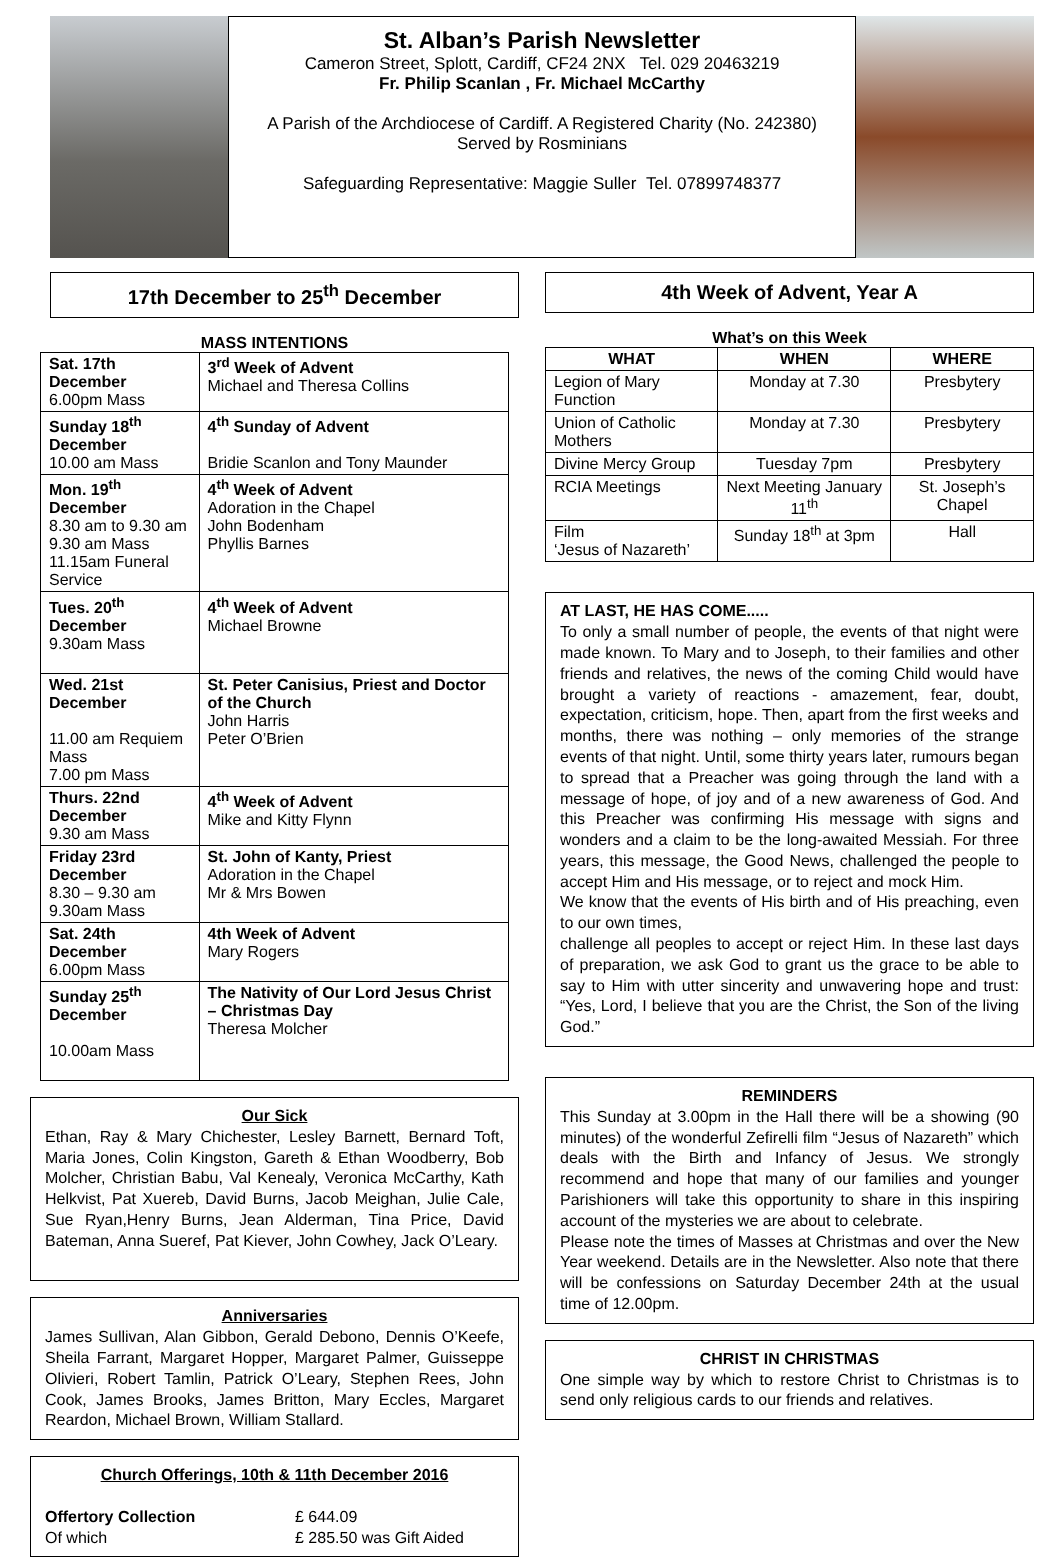St. Alban’s Parish Newsletter
Cameron Street, Splott, Cardiff, CF24 2NX Tel. 029 20463219
Fr. Philip Scanlan , Fr. Michael McCarthy
A Parish of the Archdiocese of Cardiff. A Registered Charity (No. 242380)
Served by Rosminians
Safeguarding Representative: Maggie Suller Tel. 07899748377
17th December to 25<sup>th</sup> December
MASS INTENTIONS
| Sat. 17th December 6.00pm Mass | 3<sup>rd</sup> Week of Advent Michael and Theresa Collins |
| Sunday 18<sup>th</sup> December 10.00 am Mass | 4<sup>th</sup> Sunday of Advent Bridie Scanlon and Tony Maunder |
| Mon. 19<sup>th</sup> December 8.30 am to 9.30 am 9.30 am Mass 11.15am Funeral Service | 4<sup>th</sup> Week of Advent Adoration in the Chapel John Bodenham Phyllis Barnes |
| Tues. 20<sup>th</sup> December 9.30am Mass | 4<sup>th</sup> Week of Advent Michael Browne |
| Wed. 21st December 11.00 am Requiem Mass 7.00 pm Mass | St. Peter Canisius, Priest and Doctor of the Church John Harris Peter O’Brien |
| Thurs. 22nd December 9.30 am Mass | 4<sup>th</sup> Week of Advent Mike and Kitty Flynn |
| Friday 23rd December 8.30 – 9.30 am 9.30am Mass | St. John of Kanty, Priest Adoration in the Chapel Mr & Mrs Bowen |
| Sat. 24th December 6.00pm Mass | 4th Week of Advent Mary Rogers |
| Sunday 25<sup>th</sup> December 10.00am Mass | The Nativity of Our Lord Jesus Christ – Christmas Day Theresa Molcher |
Our Sick
Ethan, Ray & Mary Chichester, Lesley Barnett, Bernard Toft, Maria Jones, Colin Kingston, Gareth & Ethan Woodberry, Bob Molcher, Christian Babu, Val Kenealy, Veronica McCarthy, Kath Helkvist, Pat Xuereb, David Burns, Jacob Meighan, Julie Cale, Sue Ryan,Henry Burns, Jean Alderman, Tina Price, David Bateman, Anna Sueref, Pat Kiever, John Cowhey, Jack O’Leary.
Anniversaries
James Sullivan, Alan Gibbon, Gerald Debono, Dennis O’Keefe, Sheila Farrant, Margaret Hopper, Margaret Palmer, Guisseppe Olivieri, Robert Tamlin, Patrick O’Leary, Stephen Rees, John Cook, James Brooks, James Britton, Mary Eccles, Margaret Reardon, Michael Brown, William Stallard.
Church Offerings, 10th & 11th December 2016
Offertory Collection £ 644.09
Of which £ 285.50 was Gift Aided
4th Week of Advent, Year A
What’s on this Week
| WHAT | WHEN | WHERE |
| --- | --- | --- |
| Legion of Mary Function | Monday at 7.30 | Presbytery |
| Union of Catholic Mothers | Monday at 7.30 | Presbytery |
| Divine Mercy Group | Tuesday 7pm | Presbytery |
| RCIA Meetings | Next Meeting January 11<sup>th</sup> | St. Joseph’s Chapel |
| Film ‘Jesus of Nazareth’ | Sunday 18<sup>th</sup> at 3pm | Hall |
AT LAST, HE HAS COME.....
To only a small number of people, the events of that night were made known. To Mary and to Joseph, to their families and other friends and relatives, the news of the coming Child would have brought a variety of reactions - amazement, fear, doubt, expectation, criticism, hope. Then, apart from the first weeks and months, there was nothing – only memories of the strange events of that night. Until, some thirty years later, rumours began to spread that a Preacher was going through the land with a message of hope, of joy and of a new awareness of God. And this Preacher was confirming His message with signs and wonders and a claim to be the long-awaited Messiah. For three years, this message, the Good News, challenged the people to accept Him and His message, or to reject and mock Him.
We know that the events of His birth and of His preaching, even to our own times,
challenge all peoples to accept or reject Him. In these last days of preparation, we ask God to grant us the grace to be able to say to Him with utter sincerity and unwavering hope and trust: “Yes, Lord, I believe that you are the Christ, the Son of the living God.”
REMINDERS
This Sunday at 3.00pm in the Hall there will be a showing (90 minutes) of the wonderful Zefirelli film “Jesus of Nazareth” which deals with the Birth and Infancy of Jesus. We strongly recommend and hope that many of our families and younger Parishioners will take this opportunity to share in this inspiring account of the mysteries we are about to celebrate.
Please note the times of Masses at Christmas and over the New Year weekend. Details are in the Newsletter. Also note that there will be confessions on Saturday December 24th at the usual time of 12.00pm.
CHRIST IN CHRISTMAS
One simple way by which to restore Christ to Christmas is to send only religious cards to our friends and relatives.